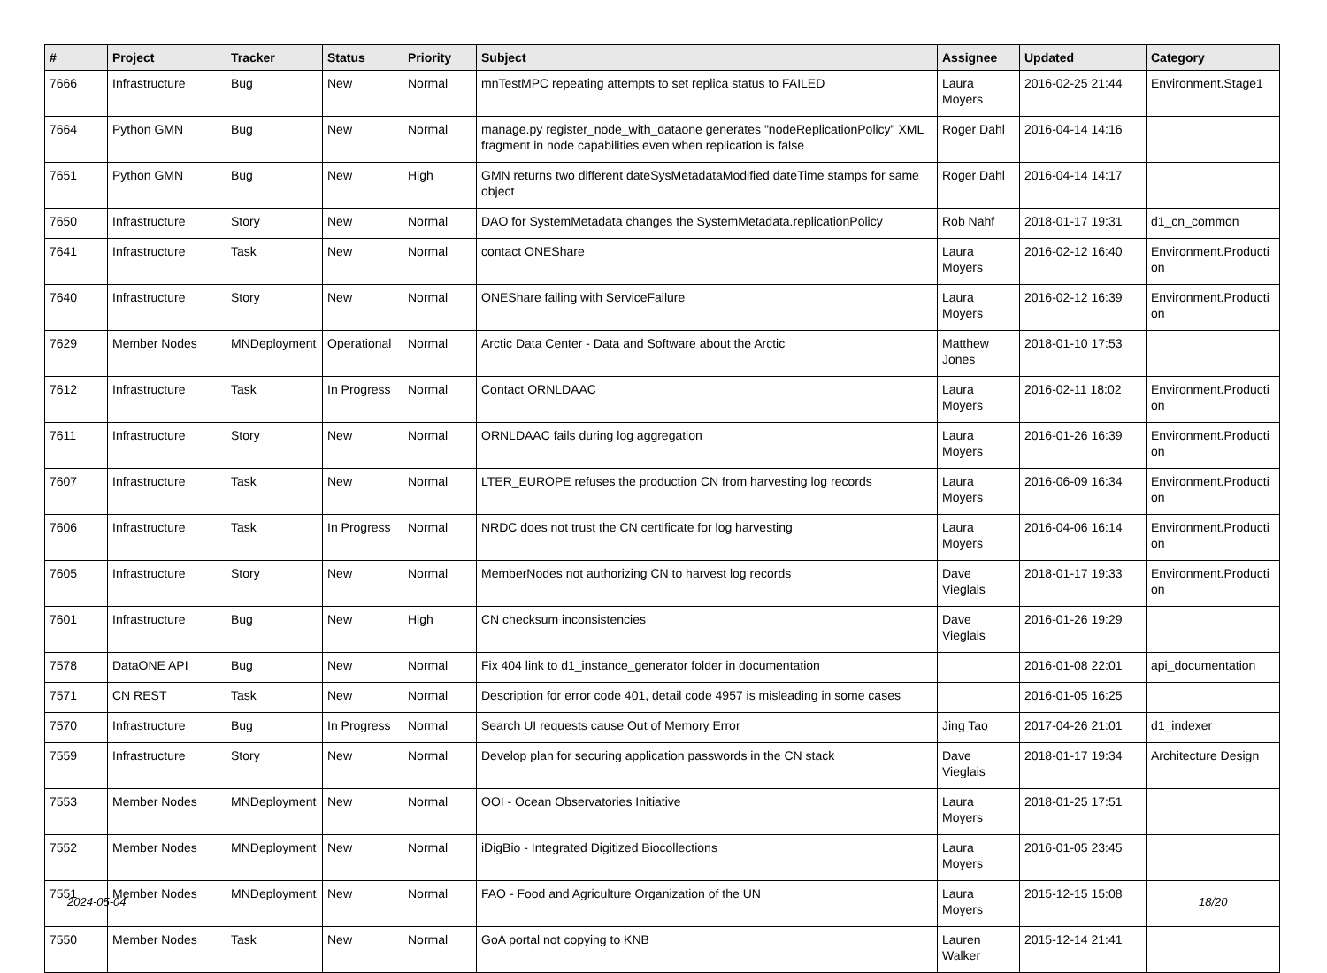| # | Project | Tracker | Status | Priority | Subject | Assignee | Updated | Category |
| --- | --- | --- | --- | --- | --- | --- | --- | --- |
| 7666 | Infrastructure | Bug | New | Normal | mnTestMPC repeating attempts to set replica status to FAILED | Laura Moyers | 2016-02-25 21:44 | Environment.Stage1 |
| 7664 | Python GMN | Bug | New | Normal | manage.py register_node_with_dataone generates "nodeReplicationPolicy" XML fragment in node capabilities even when replication is false | Roger Dahl | 2016-04-14 14:16 | |
| 7651 | Python GMN | Bug | New | High | GMN returns two different dateSysMetadataModified dateTime stamps for same object | Roger Dahl | 2016-04-14 14:17 | |
| 7650 | Infrastructure | Story | New | Normal | DAO for SystemMetadata changes the SystemMetadata.replicationPolicy | Rob Nahf | 2018-01-17 19:31 | d1_cn_common |
| 7641 | Infrastructure | Task | New | Normal | contact ONEShare | Laura Moyers | 2016-02-12 16:40 | Environment.Producti on |
| 7640 | Infrastructure | Story | New | Normal | ONEShare failing with ServiceFailure | Laura Moyers | 2016-02-12 16:39 | Environment.Producti on |
| 7629 | Member Nodes | MNDeployment | Operational | Normal | Arctic Data Center - Data and Software about the Arctic | Matthew Jones | 2018-01-10 17:53 | |
| 7612 | Infrastructure | Task | In Progress | Normal | Contact ORNLDAAC | Laura Moyers | 2016-02-11 18:02 | Environment.Producti on |
| 7611 | Infrastructure | Story | New | Normal | ORNLDAAC fails during log aggregation | Laura Moyers | 2016-01-26 16:39 | Environment.Producti on |
| 7607 | Infrastructure | Task | New | Normal | LTER_EUROPE refuses the production CN from harvesting log records | Laura Moyers | 2016-06-09 16:34 | Environment.Producti on |
| 7606 | Infrastructure | Task | In Progress | Normal | NRDC does not trust the CN certificate for log harvesting | Laura Moyers | 2016-04-06 16:14 | Environment.Producti on |
| 7605 | Infrastructure | Story | New | Normal | MemberNodes not authorizing CN to harvest log records | Dave Vieglais | 2018-01-17 19:33 | Environment.Producti on |
| 7601 | Infrastructure | Bug | New | High | CN checksum inconsistencies | Dave Vieglais | 2016-01-26 19:29 | |
| 7578 | DataONE API | Bug | New | Normal | Fix 404 link to d1_instance_generator folder in documentation | | 2016-01-08 22:01 | api_documentation |
| 7571 | CN REST | Task | New | Normal | Description for error code 401, detail code 4957 is misleading in some cases | | 2016-01-05 16:25 | |
| 7570 | Infrastructure | Bug | In Progress | Normal | Search UI requests cause Out of Memory Error | Jing Tao | 2017-04-26 21:01 | d1_indexer |
| 7559 | Infrastructure | Story | New | Normal | Develop plan for securing application passwords in the CN stack | Dave Vieglais | 2018-01-17 19:34 | Architecture Design |
| 7553 | Member Nodes | MNDeployment | New | Normal | OOI - Ocean Observatories Initiative | Laura Moyers | 2018-01-25 17:51 | |
| 7552 | Member Nodes | MNDeployment | New | Normal | iDigBio - Integrated Digitized Biocollections | Laura Moyers | 2016-01-05 23:45 | |
| 7551 | Member Nodes | MNDeployment | New | Normal | FAO - Food and Agriculture Organization of the UN | Laura Moyers | 2015-12-15 15:08 | |
| 7550 | Member Nodes | Task | New | Normal | GoA portal not copying to KNB | Lauren Walker | 2015-12-14 21:41 | |
2024-05-04 18/20